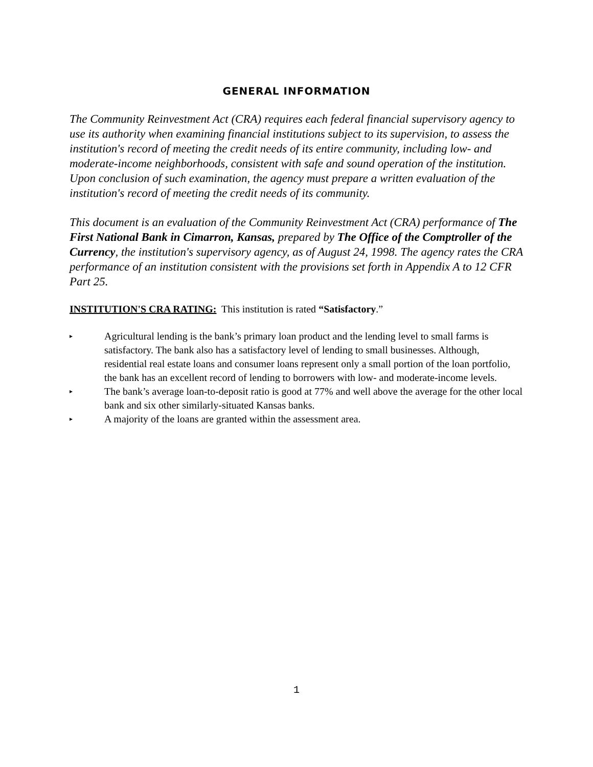GENERAL INFORMATION
The Community Reinvestment Act (CRA) requires each federal financial supervisory agency to use its authority when examining financial institutions subject to its supervision, to assess the institution's record of meeting the credit needs of its entire community, including low- and moderate-income neighborhoods, consistent with safe and sound operation of the institution. Upon conclusion of such examination, the agency must prepare a written evaluation of the institution's record of meeting the credit needs of its community.
This document is an evaluation of the Community Reinvestment Act (CRA) performance of The First National Bank in Cimarron, Kansas, prepared by The Office of the Comptroller of the Currency, the institution's supervisory agency, as of August 24, 1998. The agency rates the CRA performance of an institution consistent with the provisions set forth in Appendix A to 12 CFR Part 25.
INSTITUTION'S CRA RATING: This institution is rated “Satisfactory.”
▸ Agricultural lending is the bank’s primary loan product and the lending level to small farms is satisfactory. The bank also has a satisfactory level of lending to small businesses. Although, residential real estate loans and consumer loans represent only a small portion of the loan portfolio, the bank has an excellent record of lending to borrowers with low- and moderate-income levels.
▸ The bank’s average loan-to-deposit ratio is good at 77% and well above the average for the other local bank and six other similarly-situated Kansas banks.
▸ A majority of the loans are granted within the assessment area.
1